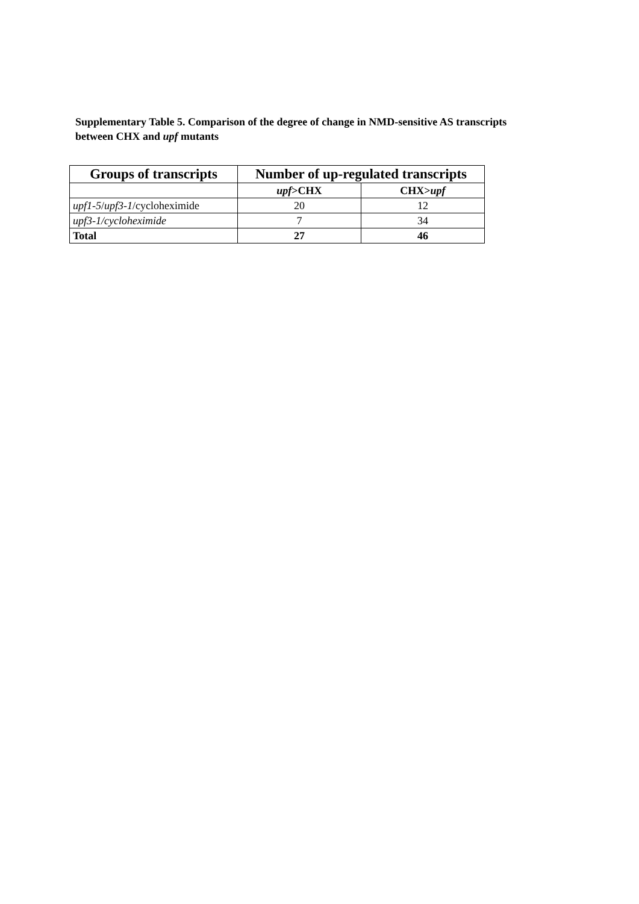Supplementary Table 5. Comparison of the degree of change in NMD-sensitive AS transcripts between CHX and upf mutants
| Groups of transcripts | Number of up-regulated transcripts | |
| --- | --- | --- |
| | upf >CHX | CHX> upf |
| upf1-5 / upf3-1 /cycloheximide | 20 | 12 |
| upf3-1/cycloheximide | 7 | 34 |
| Total | 27 | 46 |